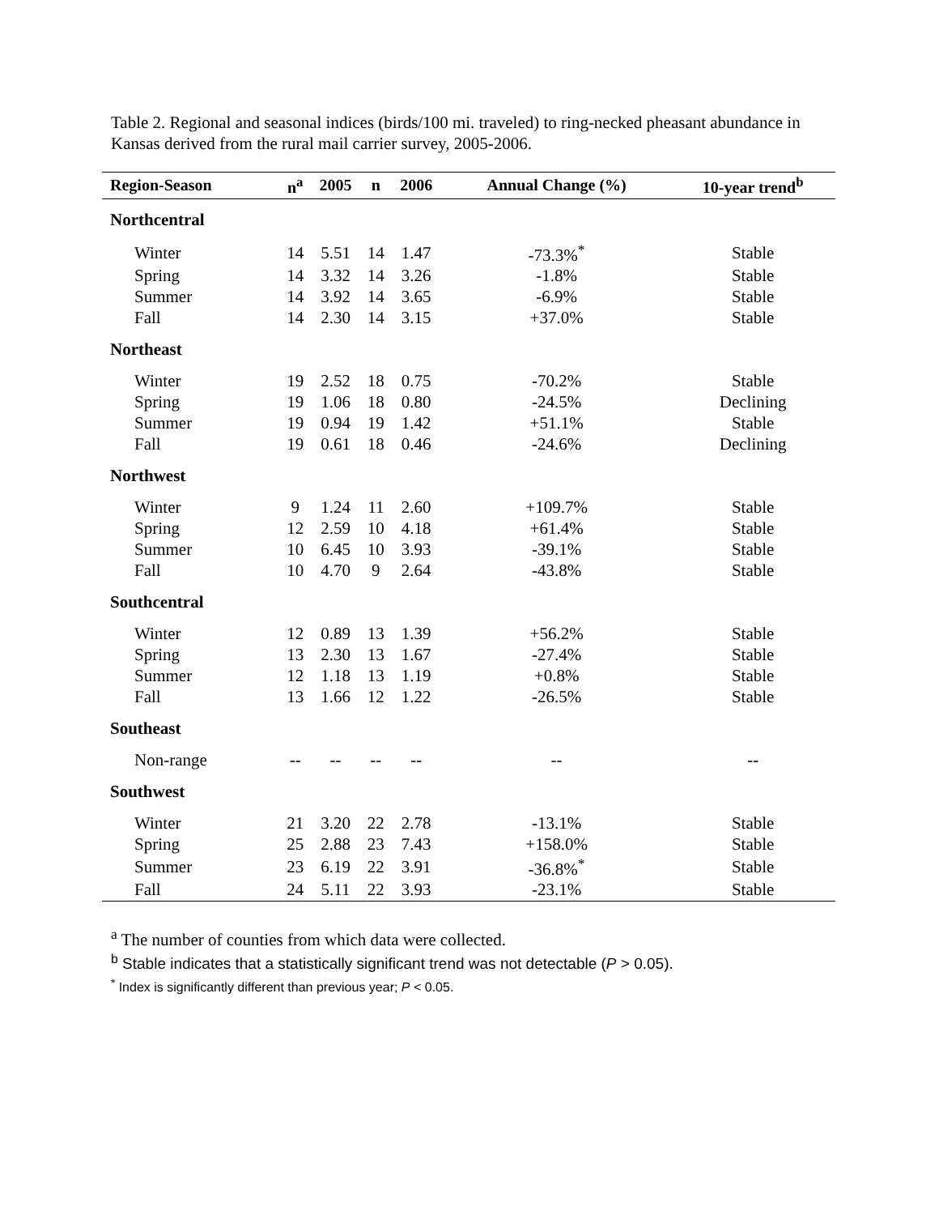Table 2. Regional and seasonal indices (birds/100 mi. traveled) to ring-necked pheasant abundance in Kansas derived from the rural mail carrier survey, 2005-2006.
| Region-Season | n<sup>a</sup> | 2005 | n | 2006 | Annual Change (%) | 10-year trend<sup>b</sup> |
| --- | --- | --- | --- | --- | --- | --- |
| Northcentral | | | | | | |
| Winter | 14 | 5.51 | 14 | 1.47 | -73.3%<sup>*</sup> | Stable |
| Spring | 14 | 3.32 | 14 | 3.26 | -1.8% | Stable |
| Summer | 14 | 3.92 | 14 | 3.65 | -6.9% | Stable |
| Fall | 14 | 2.30 | 14 | 3.15 | +37.0% | Stable |
| Northeast | | | | | | |
| Winter | 19 | 2.52 | 18 | 0.75 | -70.2% | Stable |
| Spring | 19 | 1.06 | 18 | 0.80 | -24.5% | Declining |
| Summer | 19 | 0.94 | 19 | 1.42 | +51.1% | Stable |
| Fall | 19 | 0.61 | 18 | 0.46 | -24.6% | Declining |
| Northwest | | | | | | |
| Winter | 9 | 1.24 | 11 | 2.60 | +109.7% | Stable |
| Spring | 12 | 2.59 | 10 | 4.18 | +61.4% | Stable |
| Summer | 10 | 6.45 | 10 | 3.93 | -39.1% | Stable |
| Fall | 10 | 4.70 | 9 | 2.64 | -43.8% | Stable |
| Southcentral | | | | | | |
| Winter | 12 | 0.89 | 13 | 1.39 | +56.2% | Stable |
| Spring | 13 | 2.30 | 13 | 1.67 | -27.4% | Stable |
| Summer | 12 | 1.18 | 13 | 1.19 | +0.8% | Stable |
| Fall | 13 | 1.66 | 12 | 1.22 | -26.5% | Stable |
| Southeast | | | | | | |
| Non-range | -- | -- | -- | -- | -- | -- |
| Southwest | | | | | | |
| Winter | 21 | 3.20 | 22 | 2.78 | -13.1% | Stable |
| Spring | 25 | 2.88 | 23 | 7.43 | +158.0% | Stable |
| Summer | 23 | 6.19 | 22 | 3.91 | -36.8%<sup>*</sup> | Stable |
| Fall | 24 | 5.11 | 22 | 3.93 | -23.1% | Stable |
<sup>a</sup> The number of counties from which data were collected.
<sup>b</sup> Stable indicates that a statistically significant trend was not detectable (P > 0.05).
<sup>*</sup> Index is significantly different than previous year; P < 0.05.